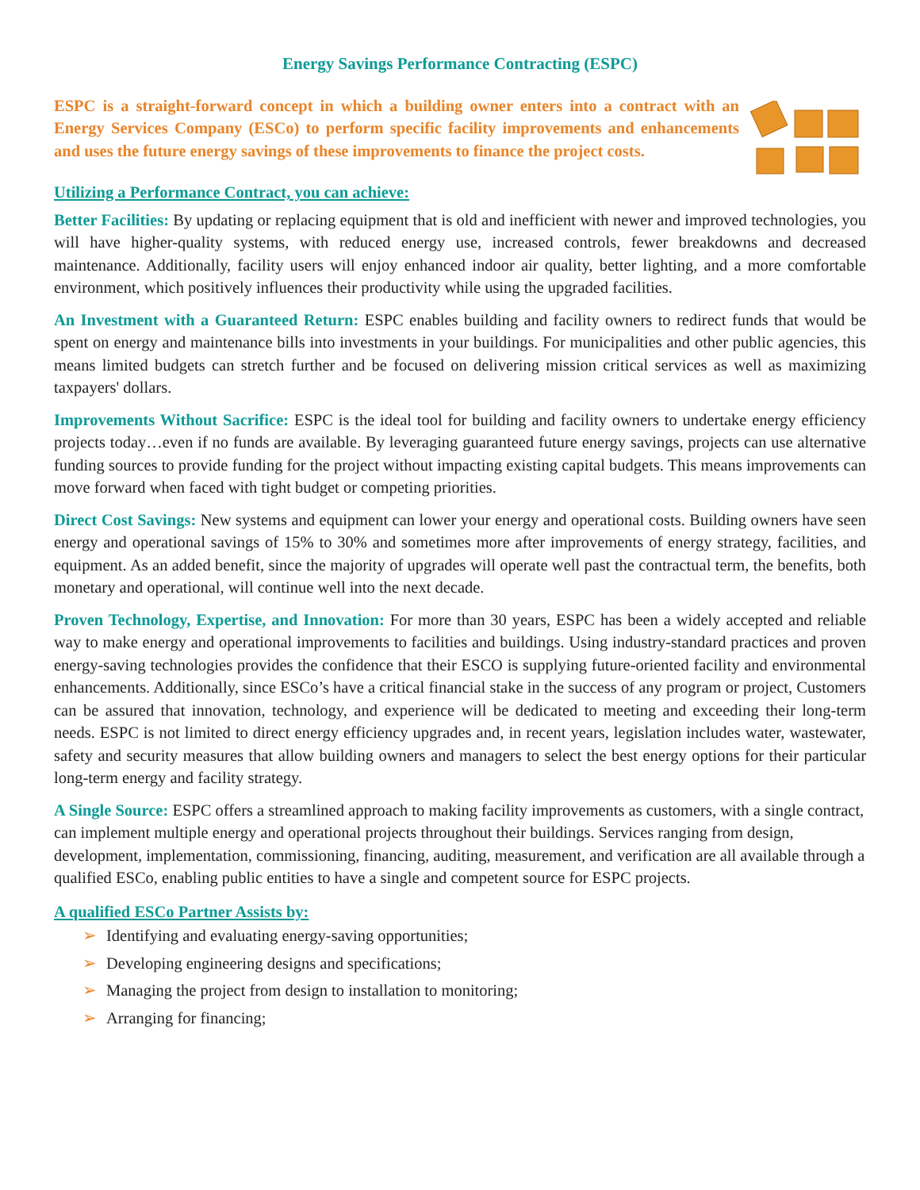Energy Savings Performance Contracting (ESPC)
ESPC is a straight-forward concept in which a building owner enters into a contract with an Energy Services Company (ESCo) to perform specific facility improvements and enhancements and uses the future energy savings of these improvements to finance the project costs.
Utilizing a Performance Contract, you can achieve:
Better Facilities: By updating or replacing equipment that is old and inefficient with newer and improved technologies, you will have higher-quality systems, with reduced energy use, increased controls, fewer breakdowns and decreased maintenance. Additionally, facility users will enjoy enhanced indoor air quality, better lighting, and a more comfortable environment, which positively influences their productivity while using the upgraded facilities.
An Investment with a Guaranteed Return: ESPC enables building and facility owners to redirect funds that would be spent on energy and maintenance bills into investments in your buildings. For municipalities and other public agencies, this means limited budgets can stretch further and be focused on delivering mission critical services as well as maximizing taxpayers' dollars.
Improvements Without Sacrifice: ESPC is the ideal tool for building and facility owners to undertake energy efficiency projects today…even if no funds are available. By leveraging guaranteed future energy savings, projects can use alternative funding sources to provide funding for the project without impacting existing capital budgets. This means improvements can move forward when faced with tight budget or competing priorities.
Direct Cost Savings: New systems and equipment can lower your energy and operational costs. Building owners have seen energy and operational savings of 15% to 30% and sometimes more after improvements of energy strategy, facilities, and equipment. As an added benefit, since the majority of upgrades will operate well past the contractual term, the benefits, both monetary and operational, will continue well into the next decade.
Proven Technology, Expertise, and Innovation: For more than 30 years, ESPC has been a widely accepted and reliable way to make energy and operational improvements to facilities and buildings. Using industry-standard practices and proven energy-saving technologies provides the confidence that their ESCO is supplying future-oriented facility and environmental enhancements. Additionally, since ESCo’s have a critical financial stake in the success of any program or project, Customers can be assured that innovation, technology, and experience will be dedicated to meeting and exceeding their long-term needs. ESPC is not limited to direct energy efficiency upgrades and, in recent years, legislation includes water, wastewater, safety and security measures that allow building owners and managers to select the best energy options for their particular long-term energy and facility strategy.
A Single Source: ESPC offers a streamlined approach to making facility improvements as customers, with a single contract, can implement multiple energy and operational projects throughout their buildings. Services ranging from design, development, implementation, commissioning, financing, auditing, measurement, and verification are all available through a qualified ESCo, enabling public entities to have a single and competent source for ESPC projects.
A qualified ESCo Partner Assists by:
➢ Identifying and evaluating energy-saving opportunities;
➢ Developing engineering designs and specifications;
➢ Managing the project from design to installation to monitoring;
➢ Arranging for financing;